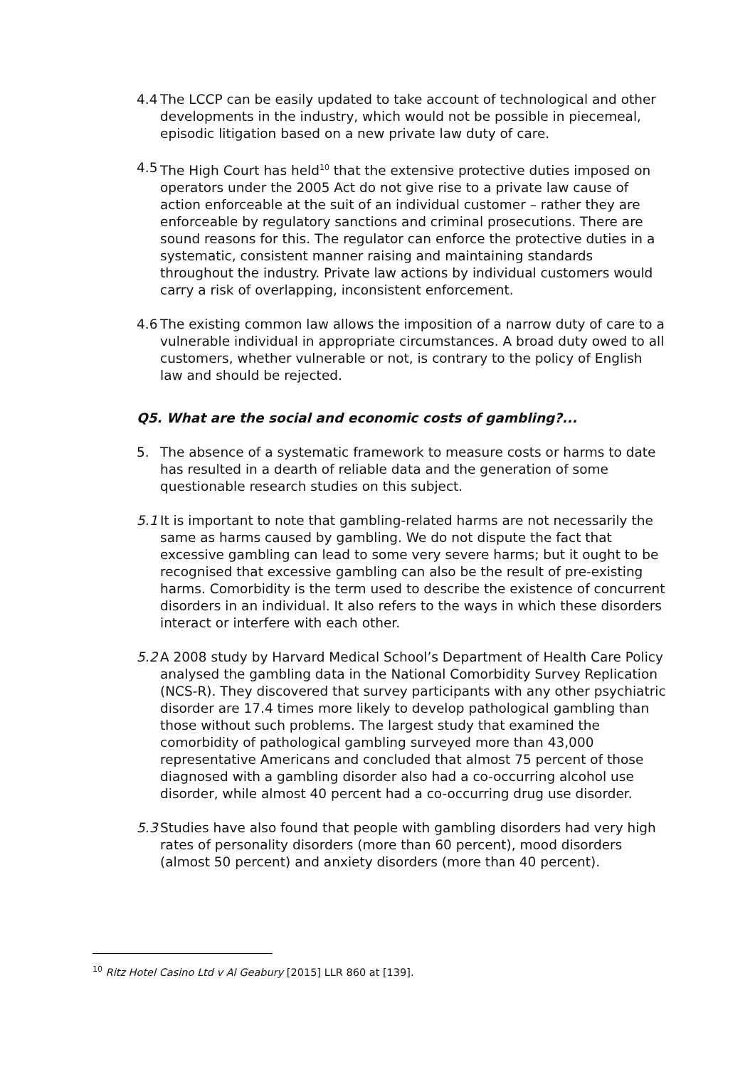4.4 The LCCP can be easily updated to take account of technological and other developments in the industry, which would not be possible in piecemeal, episodic litigation based on a new private law duty of care.
4.5 The High Court has held<sup>10</sup> that the extensive protective duties imposed on operators under the 2005 Act do not give rise to a private law cause of action enforceable at the suit of an individual customer – rather they are enforceable by regulatory sanctions and criminal prosecutions. There are sound reasons for this. The regulator can enforce the protective duties in a systematic, consistent manner raising and maintaining standards throughout the industry. Private law actions by individual customers would carry a risk of overlapping, inconsistent enforcement.
4.6 The existing common law allows the imposition of a narrow duty of care to a vulnerable individual in appropriate circumstances. A broad duty owed to all customers, whether vulnerable or not, is contrary to the policy of English law and should be rejected.
Q5. What are the social and economic costs of gambling?...
5. The absence of a systematic framework to measure costs or harms to date has resulted in a dearth of reliable data and the generation of some questionable research studies on this subject.
5.1 It is important to note that gambling-related harms are not necessarily the same as harms caused by gambling. We do not dispute the fact that excessive gambling can lead to some very severe harms; but it ought to be recognised that excessive gambling can also be the result of pre-existing harms. Comorbidity is the term used to describe the existence of concurrent disorders in an individual. It also refers to the ways in which these disorders interact or interfere with each other.
5.2 A 2008 study by Harvard Medical School’s Department of Health Care Policy analysed the gambling data in the National Comorbidity Survey Replication (NCS-R). They discovered that survey participants with any other psychiatric disorder are 17.4 times more likely to develop pathological gambling than those without such problems. The largest study that examined the comorbidity of pathological gambling surveyed more than 43,000 representative Americans and concluded that almost 75 percent of those diagnosed with a gambling disorder also had a co-occurring alcohol use disorder, while almost 40 percent had a co-occurring drug use disorder.
5.3 Studies have also found that people with gambling disorders had very high rates of personality disorders (more than 60 percent), mood disorders (almost 50 percent) and anxiety disorders (more than 40 percent).
<sup>10</sup> Ritz Hotel Casino Ltd v Al Geabury [2015] LLR 860 at [139].